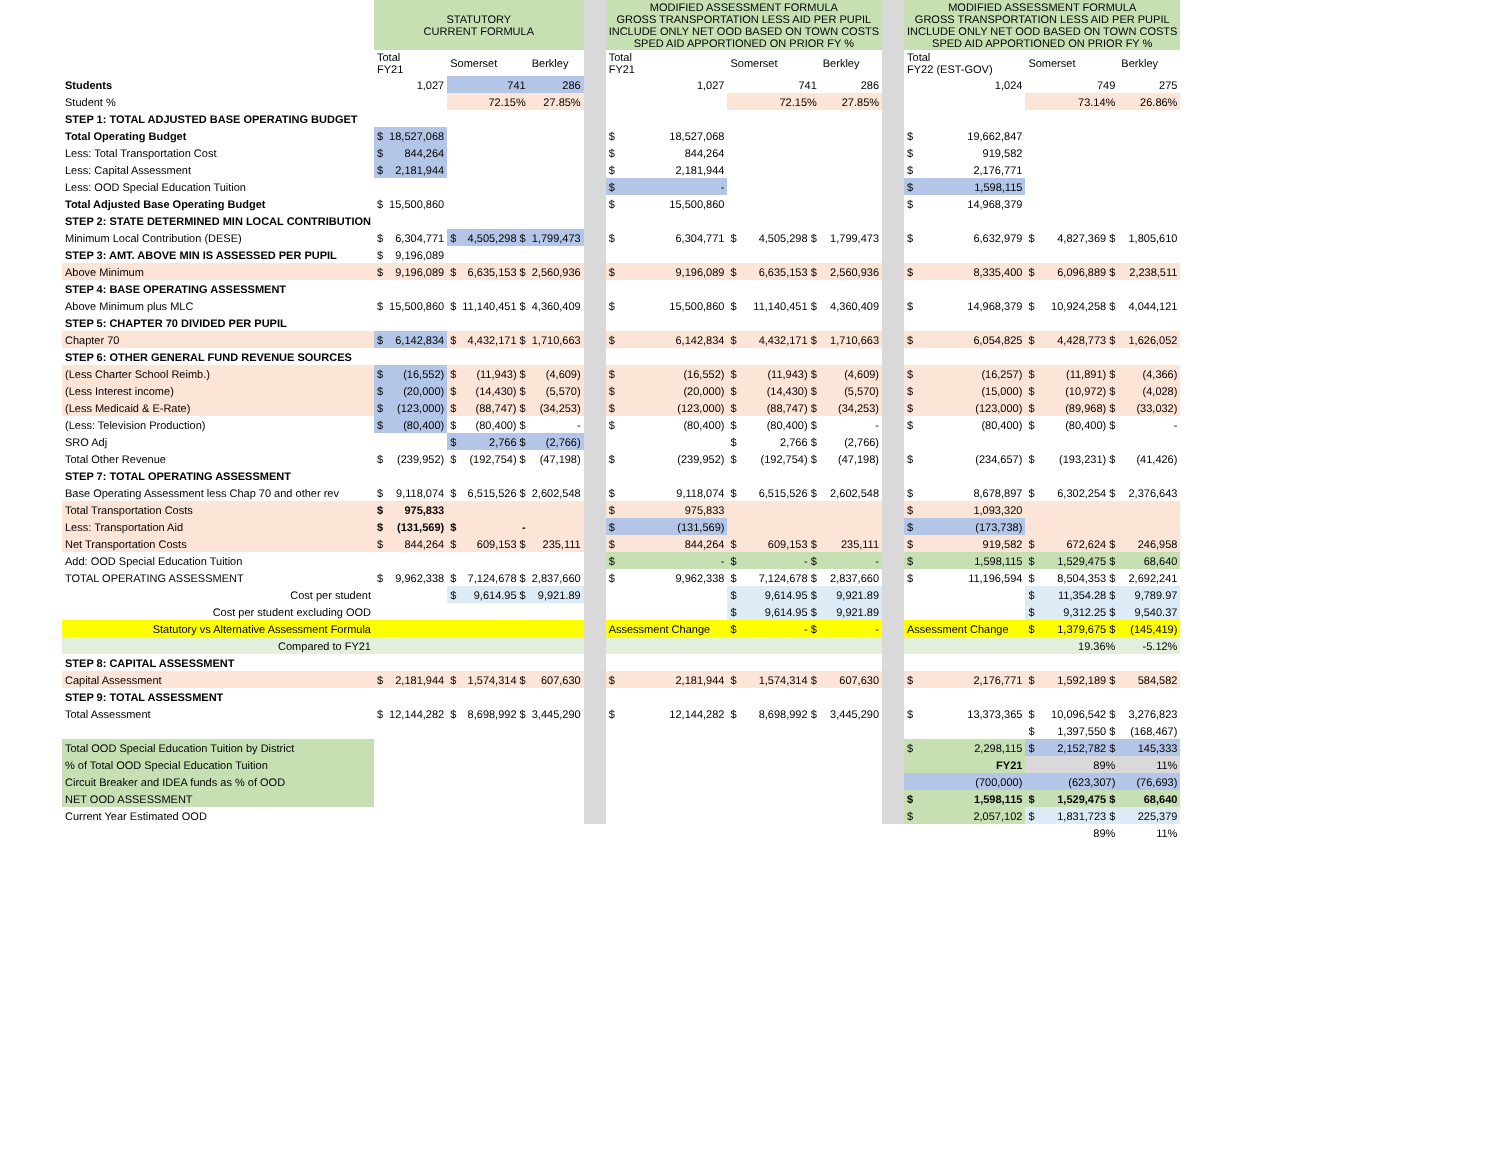| | STATUTORY CURRENT FORMULA | | | | | | MODIFIED ASSESSMENT FORMULA GROSS TRANSPORTATION LESS AID PER PUPIL INCLUDE ONLY NET OOD BASED ON TOWN COSTS SPED AID APPORTIONED ON PRIOR FY % | | | | | | MODIFIED ASSESSMENT FORMULA GROSS TRANSPORTATION LESS AID PER PUPIL INCLUDE ONLY NET OOD BASED ON TOWN COSTS SPED AID APPORTIONED ON PRIOR FY % | | | | |
| | Total FY21 | | Somerset | | Berkley | | Total FY21 | | Somerset | | Berkley | | Total FY22 (EST-GOV) | | Somerset | | Berkley |
| Students | | 1,027 | | 741 | 286 | | | 1,027 | | 741 | 286 | | | 1,024 | | 749 | 275 |
| Student % | | | | 72.15% | 27.85% | | | | | 72.15% | 27.85% | | | | | 73.14% | 26.86% |
| STEP 1: TOTAL ADJUSTED BASE OPERATING BUDGET | | | | | | | | | | | | | | | | | |
| Total Operating Budget | $ | 18,527,068 | | | | | $ | 18,527,068 | | | | | $ | 19,662,847 | | | |
| Less: Total Transportation Cost | $ | 844,264 | | | | | $ | 844,264 | | | | | $ | 919,582 | | | |
| Less: Capital Assessment | $ | 2,181,944 | | | | | $ | 2,181,944 | | | | | $ | 2,176,771 | | | |
| Less: OOD Special Education Tuition | | | | | | | $ | - | | | | | $ | 1,598,115 | | | |
| Total Adjusted Base Operating Budget | $ | 15,500,860 | | | | | $ | 15,500,860 | | | | | $ | 14,968,379 | | | |
| STEP 2: STATE DETERMINED MIN LOCAL CONTRIBUTION | | | | | | | | | | | | | | | | | |
| Minimum Local Contribution (DESE) | $ | 6,304,771 | $ | 4,505,298 $ | 1,799,473 | | $ | 6,304,771 | $ | 4,505,298 $ | 1,799,473 | | $ | 6,632,979 | $ | 4,827,369 $ | 1,805,610 |
| STEP 3: AMT. ABOVE MIN IS ASSESSED PER PUPIL | $ | 9,196,089 | | | | | | | | | | | | | | | |
| Above Minimum | $ | 9,196,089 | $ | 6,635,153 $ | 2,560,936 | | $ | 9,196,089 | $ | 6,635,153 $ | 2,560,936 | | $ | 8,335,400 | $ | 6,096,889 $ | 2,238,511 |
| STEP 4: BASE OPERATING ASSESSMENT | | | | | | | | | | | | | | | | | |
| Above Minimum plus MLC | $ | 15,500,860 | $ | 11,140,451 $ | 4,360,409 | | $ | 15,500,860 | $ | 11,140,451 $ | 4,360,409 | | $ | 14,968,379 | $ | 10,924,258 $ | 4,044,121 |
| STEP 5: CHAPTER 70 DIVIDED PER PUPIL | | | | | | | | | | | | | | | | | |
| Chapter 70 | $ | 6,142,834 | $ | 4,432,171 $ | 1,710,663 | | $ | 6,142,834 | $ | 4,432,171 $ | 1,710,663 | | $ | 6,054,825 | $ | 4,428,773 $ | 1,626,052 |
| STEP 6: OTHER GENERAL FUND REVENUE SOURCES | | | | | | | | | | | | | | | | | |
| (Less Charter School Reimb.) | $ | (16,552) | $ | (11,943) $ | (4,609) | | $ | (16,552) | $ | (11,943) $ | (4,609) | | $ | (16,257) | $ | (11,891) $ | (4,366) |
| (Less Interest income) | $ | (20,000) | $ | (14,430) $ | (5,570) | | $ | (20,000) | $ | (14,430) $ | (5,570) | | $ | (15,000) | $ | (10,972) $ | (4,028) |
| (Less Medicaid & E-Rate) | $ | (123,000) | $ | (88,747) $ | (34,253) | | $ | (123,000) | $ | (88,747) $ | (34,253) | | $ | (123,000) | $ | (89,968) $ | (33,032) |
| (Less: Television Production) | $ | (80,400) | $ | (80,400) $ | - | | $ | (80,400) | $ | (80,400) $ | - | | $ | (80,400) | $ | (80,400) $ | - |
| SRO Adj | | | $ | 2,766 $ | (2,766) | | | | $ | 2,766 $ | (2,766) | | | | | | |
| Total Other Revenue | $ | (239,952) | $ | (192,754) $ | (47,198) | | $ | (239,952) | $ | (192,754) $ | (47,198) | | $ | (234,657) | $ | (193,231) $ | (41,426) |
| STEP 7: TOTAL OPERATING ASSESSMENT | | | | | | | | | | | | | | | | | |
| Base Operating Assessment less Chap 70 and other rev | $ | 9,118,074 | $ | 6,515,526 $ | 2,602,548 | | $ | 9,118,074 | $ | 6,515,526 $ | 2,602,548 | | $ | 8,678,897 | $ | 6,302,254 $ | 2,376,643 |
| Total Transportation Costs | $ | 975,833 | | | | | $ | 975,833 | | | | | $ | 1,093,320 | | | |
| Less: Transportation Aid | $ | (131,569) | $ | - | | | $ | (131,569) | | | | | $ | (173,738) | | | |
| Net Transportation Costs | $ | 844,264 | $ | 609,153 $ | 235,111 | | $ | 844,264 | $ | 609,153 $ | 235,111 | | $ | 919,582 | $ | 672,624 $ | 246,958 |
| Add: OOD Special Education Tuition | | | | | | | $ | - | $ | - $ | - | | $ | 1,598,115 | $ | 1,529,475 $ | 68,640 |
| TOTAL OPERATING ASSESSMENT | $ | 9,962,338 | $ | 7,124,678 $ | 2,837,660 | | $ | 9,962,338 | $ | 7,124,678 $ | 2,837,660 | | $ | 11,196,594 | $ | 8,504,353 $ | 2,692,241 |
| Cost per student | | | $ | 9,614.95 $ | 9,921.89 | | | | $ | 9,614.95 $ | 9,921.89 | | | | $ | 11,354.28 $ | 9,789.97 |
| Cost per student excluding OOD | | | | | | | | | $ | 9,614.95 $ | 9,921.89 | | | | $ | 9,312.25 $ | 9,540.37 |
| Statutory vs Alternative Assessment Formula | | | | | | | Assessment Change | | $ | - $ | - | | Assessment Change | | $ | 1,379,675 $ | (145,419) |
| Compared to FY21 | | | | | | | | | | | | | | | | 19.36% | -5.12% |
| STEP 8: CAPITAL ASSESSMENT | | | | | | | | | | | | | | | | | |
| Capital Assessment | $ | 2,181,944 | $ | 1,574,314 $ | 607,630 | | $ | 2,181,944 | $ | 1,574,314 $ | 607,630 | | $ | 2,176,771 | $ | 1,592,189 $ | 584,582 |
| STEP 9: TOTAL ASSESSMENT | | | | | | | | | | | | | | | | | |
| Total Assessment | $ | 12,144,282 | $ | 8,698,992 $ | 3,445,290 | | $ | 12,144,282 | $ | 8,698,992 $ | 3,445,290 | | $ | 13,373,365 | $ | 10,096,542 $ | 3,276,823 |
| | | | | | | | | | | | | | | | $ | 1,397,550 $ | (168,467) |
| Total OOD Special Education Tuition by District | | | | | | | | | | | | | $ | 2,298,115 | $ | 2,152,782 $ | 145,333 |
| % of Total OOD Special Education Tuition | | | | | | | | | | | | | | FY21 | | 89% | 11% |
| Circuit Breaker and IDEA funds as % of OOD | | | | | | | | | | | | | | (700,000) | | (623,307) | (76,693) |
| NET OOD ASSESSMENT | | | | | | | | | | | | | $ | 1,598,115 | $ | 1,529,475 $ | 68,640 |
| Current Year Estimated OOD | | | | | | | | | | | | | $ | 2,057,102 | $ | 1,831,723 $ | 225,379 |
| | | | | | | | | | | | | | | | | 89% | 11% |